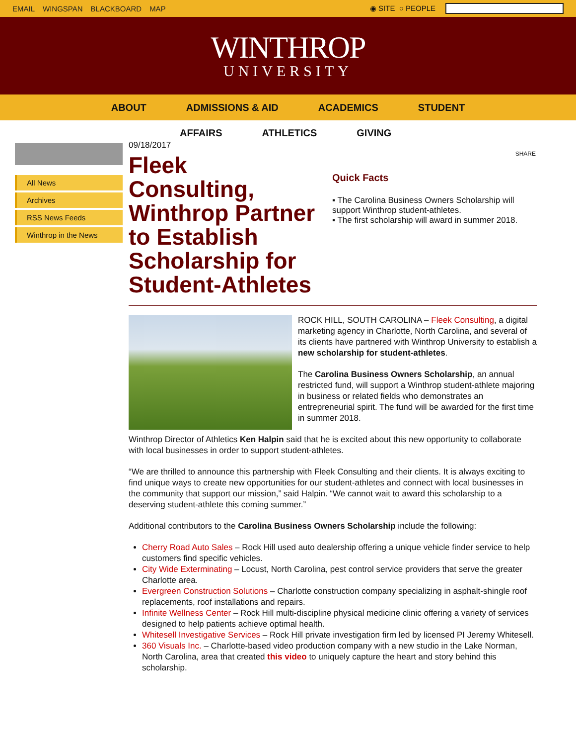EMAIL WINGSPAN BLACKBOARD MAP ◉ SITE ○ PEOPLE
WINTHROP
UNIVERSITY
ABOUT ADMISSIONS & AID ACADEMICS STUDENT
AFFAIRS ATHLETICS GIVING
All News
Archives
RSS News Feeds
Winthrop in the News
09/18/2017
Fleek Consulting, Winthrop Partner to Establish Scholarship for Student-Athletes
SHARE
Quick Facts
▪ The Carolina Business Owners Scholarship will support Winthrop student-athletes.
▪ The first scholarship will award in summer 2018.
ROCK HILL, SOUTH CAROLINA – Fleek Consulting, a digital marketing agency in Charlotte, North Carolina, and several of its clients have partnered with Winthrop University to establish a new scholarship for student-athletes.
The Carolina Business Owners Scholarship, an annual restricted fund, will support a Winthrop student-athlete majoring in business or related fields who demonstrates an entrepreneurial spirit. The fund will be awarded for the first time in summer 2018.
Winthrop Director of Athletics Ken Halpin said that he is excited about this new opportunity to collaborate with local businesses in order to support student-athletes.
“We are thrilled to announce this partnership with Fleek Consulting and their clients. It is always exciting to find unique ways to create new opportunities for our student-athletes and connect with local businesses in the community that support our mission,” said Halpin. “We cannot wait to award this scholarship to a deserving student-athlete this coming summer.”
Additional contributors to the Carolina Business Owners Scholarship include the following:
Cherry Road Auto Sales – Rock Hill used auto dealership offering a unique vehicle finder service to help customers find specific vehicles.
City Wide Exterminating – Locust, North Carolina, pest control service providers that serve the greater Charlotte area.
Evergreen Construction Solutions – Charlotte construction company specializing in asphalt-shingle roof replacements, roof installations and repairs.
Infinite Wellness Center – Rock Hill multi-discipline physical medicine clinic offering a variety of services designed to help patients achieve optimal health.
Whitesell Investigative Services – Rock Hill private investigation firm led by licensed PI Jeremy Whitesell.
360 Visuals Inc. – Charlotte-based video production company with a new studio in the Lake Norman, North Carolina, area that created this video to uniquely capture the heart and story behind this scholarship.